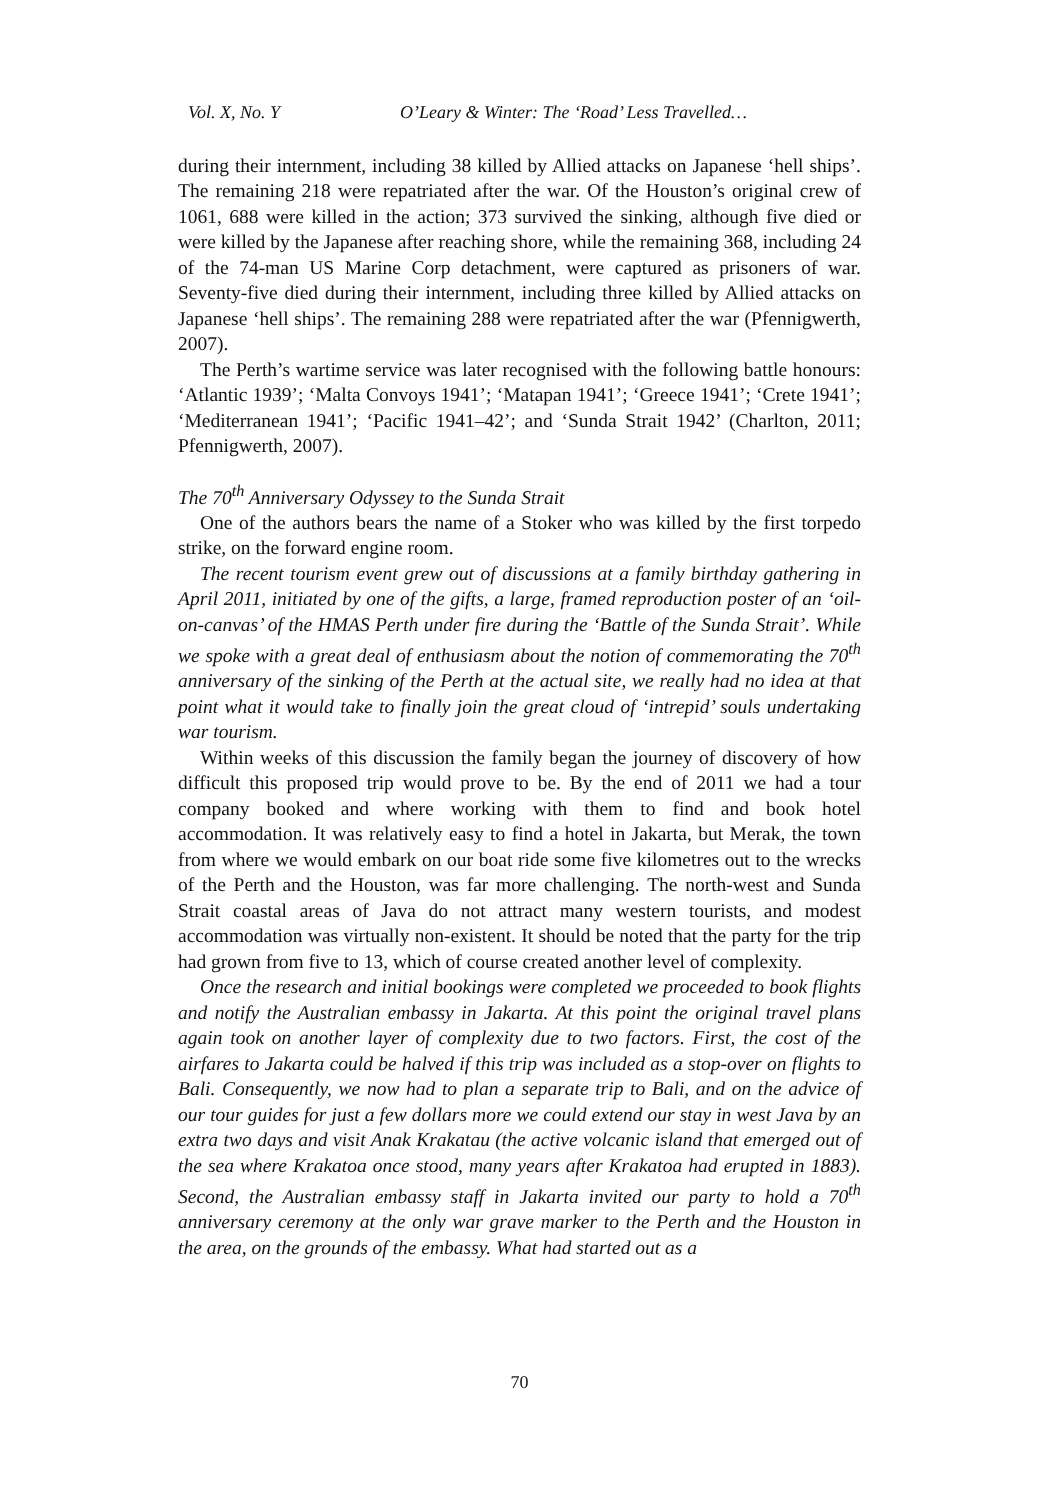Vol. X, No. Y O’Leary & Winter: The ‘Road’ Less Travelled…
during their internment, including 38 killed by Allied attacks on Japanese ‘hell ships’. The remaining 218 were repatriated after the war. Of the Houston’s original crew of 1061, 688 were killed in the action; 373 survived the sinking, although five died or were killed by the Japanese after reaching shore, while the remaining 368, including 24 of the 74-man US Marine Corp detachment, were captured as prisoners of war. Seventy-five died during their internment, including three killed by Allied attacks on Japanese ‘hell ships’. The remaining 288 were repatriated after the war (Pfennigwerth, 2007).
The Perth’s wartime service was later recognised with the following battle honours: ‘Atlantic 1939’; ‘Malta Convoys 1941’; ‘Matapan 1941’; ‘Greece 1941’; ‘Crete 1941’; ‘Mediterranean 1941’; ‘Pacific 1941–42’; and ‘Sunda Strait 1942’ (Charlton, 2011; Pfennigwerth, 2007).
The 70<sup>th</sup> Anniversary Odyssey to the Sunda Strait
One of the authors bears the name of a Stoker who was killed by the first torpedo strike, on the forward engine room.
The recent tourism event grew out of discussions at a family birthday gathering in April 2011, initiated by one of the gifts, a large, framed reproduction poster of an ‘oil-on-canvas’ of the HMAS Perth under fire during the ‘Battle of the Sunda Strait’. While we spoke with a great deal of enthusiasm about the notion of commemorating the 70<sup>th</sup> anniversary of the sinking of the Perth at the actual site, we really had no idea at that point what it would take to finally join the great cloud of ‘intrepid’ souls undertaking war tourism.
Within weeks of this discussion the family began the journey of discovery of how difficult this proposed trip would prove to be. By the end of 2011 we had a tour company booked and where working with them to find and book hotel accommodation. It was relatively easy to find a hotel in Jakarta, but Merak, the town from where we would embark on our boat ride some five kilometres out to the wrecks of the Perth and the Houston, was far more challenging. The north-west and Sunda Strait coastal areas of Java do not attract many western tourists, and modest accommodation was virtually non-existent. It should be noted that the party for the trip had grown from five to 13, which of course created another level of complexity.
Once the research and initial bookings were completed we proceeded to book flights and notify the Australian embassy in Jakarta. At this point the original travel plans again took on another layer of complexity due to two factors. First, the cost of the airfares to Jakarta could be halved if this trip was included as a stop-over on flights to Bali. Consequently, we now had to plan a separate trip to Bali, and on the advice of our tour guides for just a few dollars more we could extend our stay in west Java by an extra two days and visit Anak Krakatau (the active volcanic island that emerged out of the sea where Krakatoa once stood, many years after Krakatoa had erupted in 1883). Second, the Australian embassy staff in Jakarta invited our party to hold a 70<sup>th</sup> anniversary ceremony at the only war grave marker to the Perth and the Houston in the area, on the grounds of the embassy. What had started out as a
70